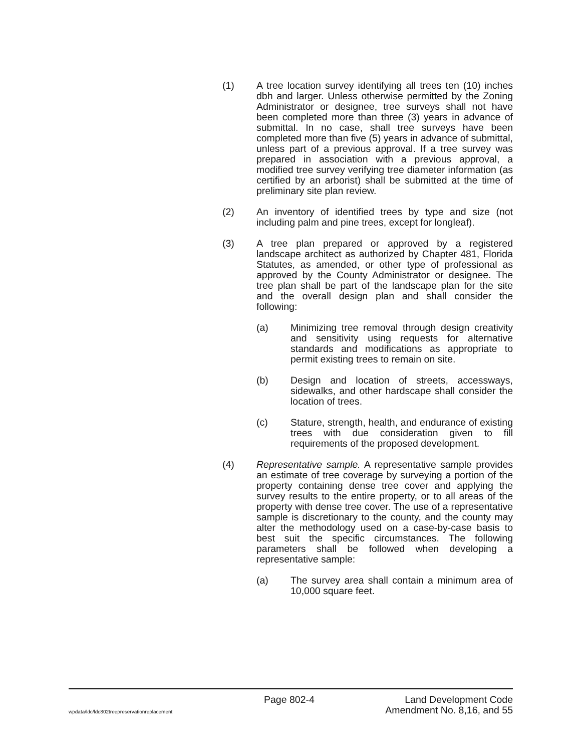(1) A tree location survey identifying all trees ten (10) inches dbh and larger. Unless otherwise permitted by the Zoning Administrator or designee, tree surveys shall not have been completed more than three (3) years in advance of submittal. In no case, shall tree surveys have been completed more than five (5) years in advance of submittal, unless part of a previous approval. If a tree survey was prepared in association with a previous approval, a modified tree survey verifying tree diameter information (as certified by an arborist) shall be submitted at the time of preliminary site plan review.
(2) An inventory of identified trees by type and size (not including palm and pine trees, except for longleaf).
(3) A tree plan prepared or approved by a registered landscape architect as authorized by Chapter 481, Florida Statutes, as amended, or other type of professional as approved by the County Administrator or designee. The tree plan shall be part of the landscape plan for the site and the overall design plan and shall consider the following:
(a) Minimizing tree removal through design creativity and sensitivity using requests for alternative standards and modifications as appropriate to permit existing trees to remain on site.
(b) Design and location of streets, accessways, sidewalks, and other hardscape shall consider the location of trees.
(c) Stature, strength, health, and endurance of existing trees with due consideration given to fill requirements of the proposed development.
(4) Representative sample. A representative sample provides an estimate of tree coverage by surveying a portion of the property containing dense tree cover and applying the survey results to the entire property, or to all areas of the property with dense tree cover. The use of a representative sample is discretionary to the county, and the county may alter the methodology used on a case-by-case basis to best suit the specific circumstances. The following parameters shall be followed when developing a representative sample:
(a) The survey area shall contain a minimum area of 10,000 square feet.
Page 802-4 Land Development Code
wpdata/ldc/ldc802treepreservationreplacement Amendment No. 8,16, and 55